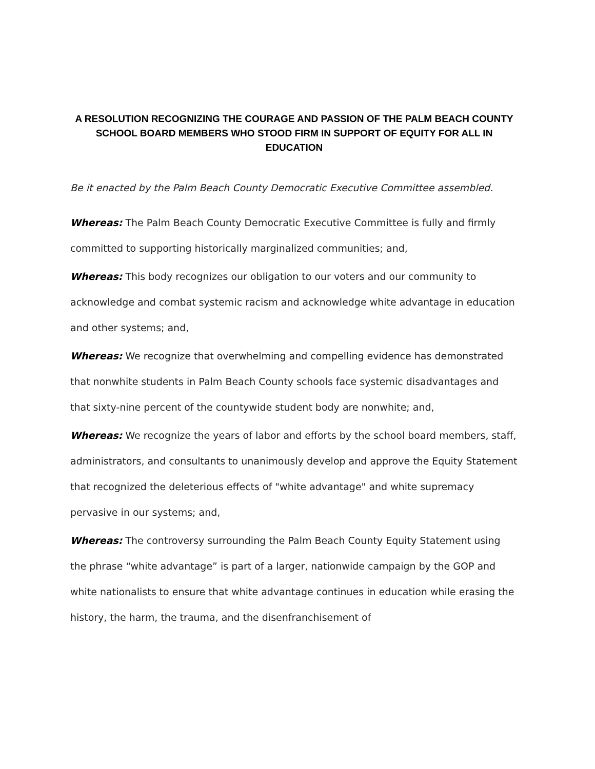A RESOLUTION RECOGNIZING THE COURAGE AND PASSION OF THE PALM BEACH COUNTY SCHOOL BOARD MEMBERS WHO STOOD FIRM IN SUPPORT OF EQUITY FOR ALL IN EDUCATION
Be it enacted by the Palm Beach County Democratic Executive Committee assembled.
Whereas: The Palm Beach County Democratic Executive Committee is fully and firmly committed to supporting historically marginalized communities; and,
Whereas: This body recognizes our obligation to our voters and our community to acknowledge and combat systemic racism and acknowledge white advantage in education and other systems; and,
Whereas: We recognize that overwhelming and compelling evidence has demonstrated that nonwhite students in Palm Beach County schools face systemic disadvantages and that sixty-nine percent of the countywide student body are nonwhite; and,
Whereas: We recognize the years of labor and efforts by the school board members, staff, administrators, and consultants to unanimously develop and approve the Equity Statement that recognized the deleterious effects of "white advantage" and white supremacy pervasive in our systems; and,
Whereas: The controversy surrounding the Palm Beach County Equity Statement using the phrase “white advantage” is part of a larger, nationwide campaign by the GOP and white nationalists to ensure that white advantage continues in education while erasing the history, the harm, the trauma, and the disenfranchisement of